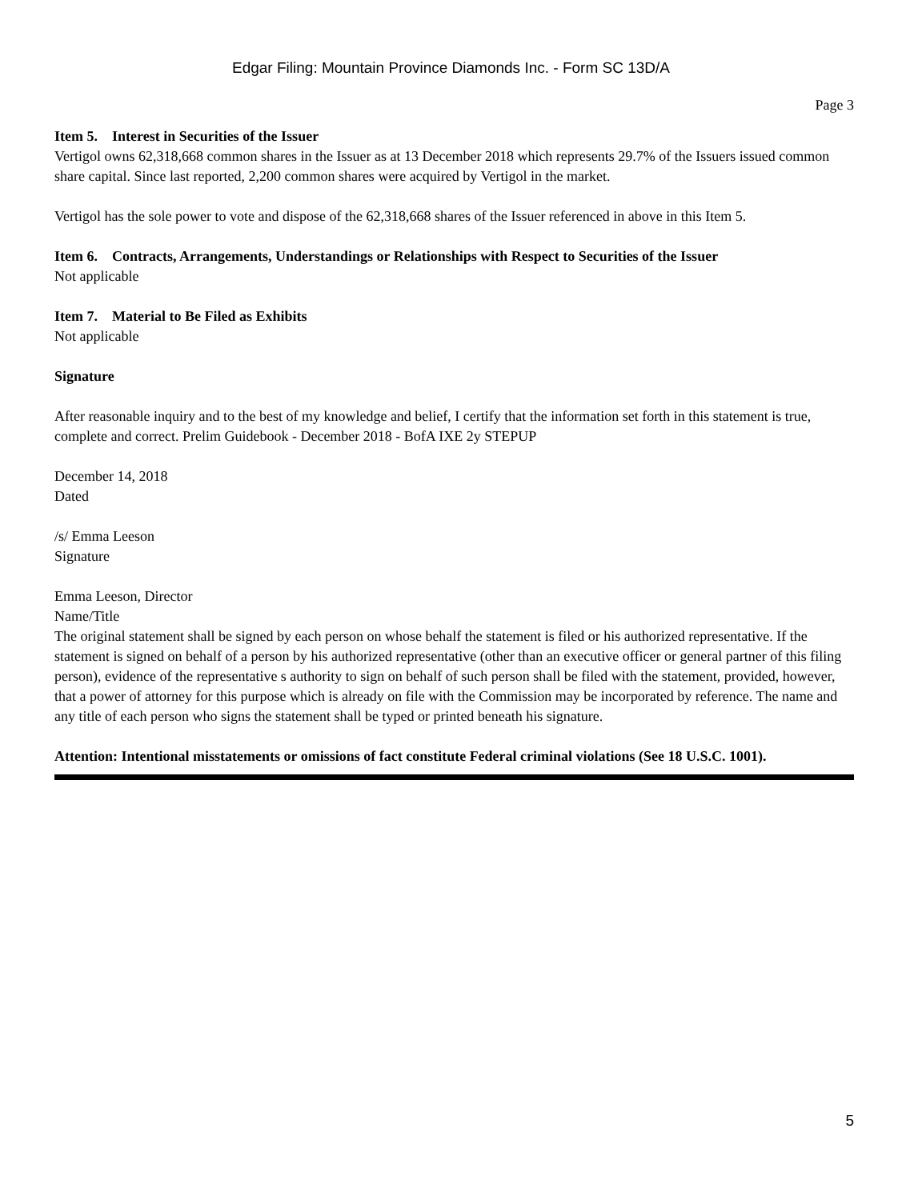Edgar Filing: Mountain Province Diamonds Inc. - Form SC 13D/A
Page 3
Item 5. Interest in Securities of the Issuer
Vertigol owns 62,318,668 common shares in the Issuer as at 13 December 2018 which represents 29.7% of the Issuers issued common share capital. Since last reported, 2,200 common shares were acquired by Vertigol in the market.
Vertigol has the sole power to vote and dispose of the 62,318,668 shares of the Issuer referenced in above in this Item 5.
Item 6. Contracts, Arrangements, Understandings or Relationships with Respect to Securities of the Issuer
Not applicable
Item 7. Material to Be Filed as Exhibits
Not applicable
Signature
After reasonable inquiry and to the best of my knowledge and belief, I certify that the information set forth in this statement is true, complete and correct. Prelim Guidebook - December 2018 - BofA IXE 2y STEPUP
December 14, 2018
Dated
/s/ Emma Leeson
Signature
Emma Leeson, Director
Name/Title
The original statement shall be signed by each person on whose behalf the statement is filed or his authorized representative. If the statement is signed on behalf of a person by his authorized representative (other than an executive officer or general partner of this filing person), evidence of the representative s authority to sign on behalf of such person shall be filed with the statement, provided, however, that a power of attorney for this purpose which is already on file with the Commission may be incorporated by reference. The name and any title of each person who signs the statement shall be typed or printed beneath his signature.
Attention: Intentional misstatements or omissions of fact constitute Federal criminal violations (See 18 U.S.C. 1001).
5